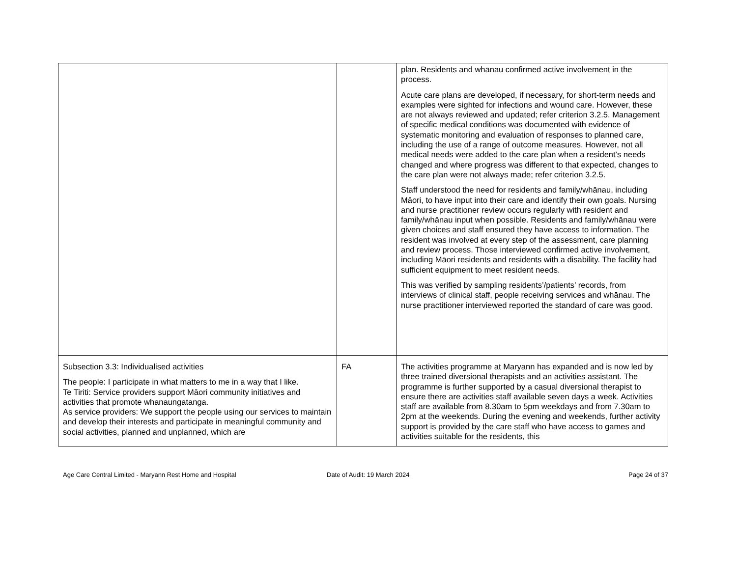| | | plan. Residents and whānau confirmed active involvement in the process. Acute care plans are developed, if necessary, for short-term needs and examples were sighted for infections and wound care. However, these are not always reviewed and updated; refer criterion 3.2.5. Management of specific medical conditions was documented with evidence of systematic monitoring and evaluation of responses to planned care, including the use of a range of outcome measures. However, not all medical needs were added to the care plan when a resident’s needs changed and where progress was different to that expected, changes to the care plan were not always made; refer criterion 3.2.5. Staff understood the need for residents and family/whānau, including Māori, to have input into their care and identify their own goals. Nursing and nurse practitioner review occurs regularly with resident and family/whānau input when possible. Residents and family/whānau were given choices and staff ensured they have access to information. The resident was involved at every step of the assessment, care planning and review process. Those interviewed confirmed active involvement, including Māori residents and residents with a disability. The facility had sufficient equipment to meet resident needs. This was verified by sampling residents’/patients’ records, from interviews of clinical staff, people receiving services and whānau. The nurse practitioner interviewed reported the standard of care was good. |
| Subsection 3.3: Individualised activities The people: I participate in what matters to me in a way that I like. Te Tiriti: Service providers support Māori community initiatives and activities that promote whanaungatanga. As service providers: We support the people using our services to maintain and develop their interests and participate in meaningful community and social activities, planned and unplanned, which are | FA | The activities programme at Maryann has expanded and is now led by three trained diversional therapists and an activities assistant. The programme is further supported by a casual diversional therapist to ensure there are activities staff available seven days a week. Activities staff are available from 8.30am to 5pm weekdays and from 7.30am to 2pm at the weekends. During the evening and weekends, further activity support is provided by the care staff who have access to games and activities suitable for the residents, this |
Age Care Central Limited - Maryann Rest Home and Hospital Date of Audit: 19 March 2024 Page 24 of 37